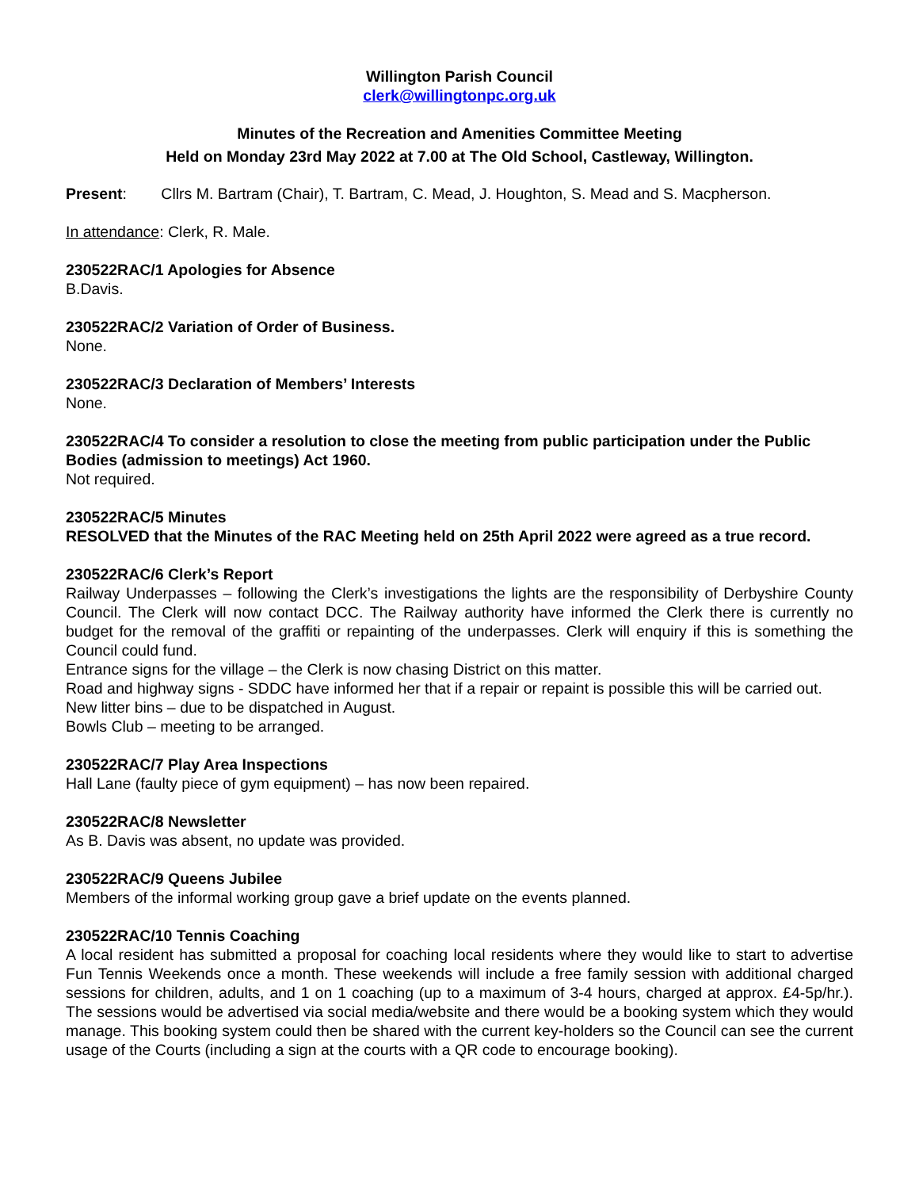Willington Parish Council
clerk@willingtonpc.org.uk
Minutes of the Recreation and Amenities Committee Meeting
Held on Monday 23rd May 2022 at 7.00 at The Old School, Castleway, Willington.
Present: Cllrs M. Bartram (Chair), T. Bartram, C. Mead, J. Houghton, S. Mead and S. Macpherson.
In attendance: Clerk, R. Male.
230522RAC/1 Apologies for Absence
B.Davis.
230522RAC/2 Variation of Order of Business.
None.
230522RAC/3 Declaration of Members’ Interests
None.
230522RAC/4 To consider a resolution to close the meeting from public participation under the Public Bodies (admission to meetings) Act 1960.
Not required.
230522RAC/5 Minutes
RESOLVED that the Minutes of the RAC Meeting held on 25th April 2022 were agreed as a true record.
230522RAC/6 Clerk’s Report
Railway Underpasses – following the Clerk’s investigations the lights are the responsibility of Derbyshire County Council. The Clerk will now contact DCC. The Railway authority have informed the Clerk there is currently no budget for the removal of the graffiti or repainting of the underpasses. Clerk will enquiry if this is something the Council could fund.
Entrance signs for the village – the Clerk is now chasing District on this matter.
Road and highway signs - SDDC have informed her that if a repair or repaint is possible this will be carried out.
New litter bins – due to be dispatched in August.
Bowls Club – meeting to be arranged.
230522RAC/7 Play Area Inspections
Hall Lane (faulty piece of gym equipment) – has now been repaired.
230522RAC/8 Newsletter
As B. Davis was absent, no update was provided.
230522RAC/9 Queens Jubilee
Members of the informal working group gave a brief update on the events planned.
230522RAC/10 Tennis Coaching
A local resident has submitted a proposal for coaching local residents where they would like to start to advertise Fun Tennis Weekends once a month. These weekends will include a free family session with additional charged sessions for children, adults, and 1 on 1 coaching (up to a maximum of 3-4 hours, charged at approx. £4-5p/hr.). The sessions would be advertised via social media/website and there would be a booking system which they would manage. This booking system could then be shared with the current key-holders so the Council can see the current usage of the Courts (including a sign at the courts with a QR code to encourage booking).